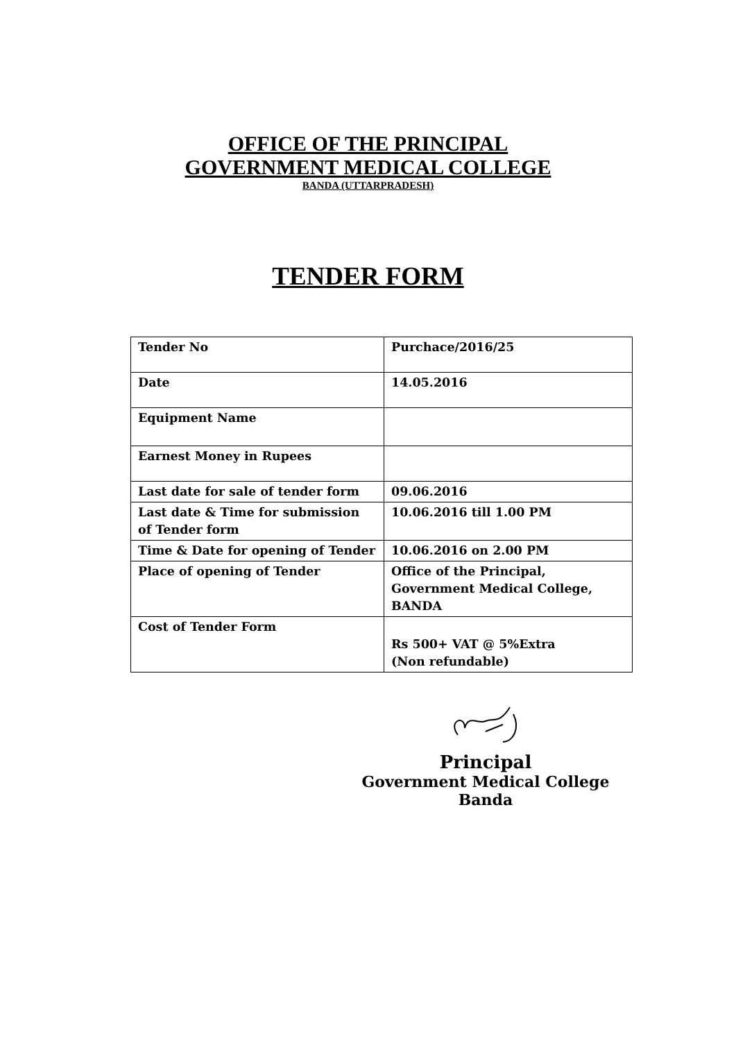OFFICE OF THE PRINCIPAL
GOVERNMENT MEDICAL COLLEGE
BANDA (UTTARPRADESH)
TENDER FORM
| Tender No | Purchace/2016/25 |
| Date | 14.05.2016 |
| Equipment Name | |
| Earnest Money in Rupees | |
| Last date for sale of tender form | 09.06.2016 |
| Last date & Time for submission of Tender form | 10.06.2016 till 1.00 PM |
| Time & Date for opening of Tender | 10.06.2016 on 2.00 PM |
| Place of opening of Tender | Office of the Principal, Government Medical College, BANDA |
| Cost of Tender Form | Rs 500+ VAT @ 5%Extra (Non refundable) |
Principal
Government Medical College
Banda